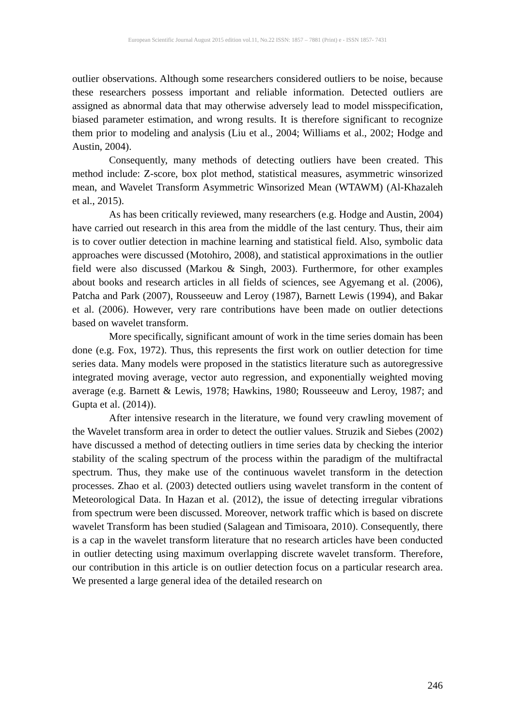European Scientific Journal August 2015 edition vol.11, No.22 ISSN: 1857 – 7881 (Print) e - ISSN 1857- 7431
outlier observations. Although some researchers considered outliers to be noise, because these researchers possess important and reliable information. Detected outliers are assigned as abnormal data that may otherwise adversely lead to model misspecification, biased parameter estimation, and wrong results. It is therefore significant to recognize them prior to modeling and analysis (Liu et al., 2004; Williams et al., 2002; Hodge and Austin, 2004).
Consequently, many methods of detecting outliers have been created. This method include: Z-score, box plot method, statistical measures, asymmetric winsorized mean, and Wavelet Transform Asymmetric Winsorized Mean (WTAWM) (Al-Khazaleh et al., 2015).
As has been critically reviewed, many researchers (e.g. Hodge and Austin, 2004) have carried out research in this area from the middle of the last century. Thus, their aim is to cover outlier detection in machine learning and statistical field. Also, symbolic data approaches were discussed (Motohiro, 2008), and statistical approximations in the outlier field were also discussed (Markou & Singh, 2003). Furthermore, for other examples about books and research articles in all fields of sciences, see Agyemang et al. (2006), Patcha and Park (2007), Rousseeuw and Leroy (1987), Barnett Lewis (1994), and Bakar et al. (2006). However, very rare contributions have been made on outlier detections based on wavelet transform.
More specifically, significant amount of work in the time series domain has been done (e.g. Fox, 1972). Thus, this represents the first work on outlier detection for time series data. Many models were proposed in the statistics literature such as autoregressive integrated moving average, vector auto regression, and exponentially weighted moving average (e.g. Barnett & Lewis, 1978; Hawkins, 1980; Rousseeuw and Leroy, 1987; and Gupta et al. (2014)).
After intensive research in the literature, we found very crawling movement of the Wavelet transform area in order to detect the outlier values. Struzik and Siebes (2002) have discussed a method of detecting outliers in time series data by checking the interior stability of the scaling spectrum of the process within the paradigm of the multifractal spectrum. Thus, they make use of the continuous wavelet transform in the detection processes. Zhao et al. (2003) detected outliers using wavelet transform in the content of Meteorological Data. In Hazan et al. (2012), the issue of detecting irregular vibrations from spectrum were been discussed. Moreover, network traffic which is based on discrete wavelet Transform has been studied (Salagean and Timisoara, 2010). Consequently, there is a cap in the wavelet transform literature that no research articles have been conducted in outlier detecting using maximum overlapping discrete wavelet transform. Therefore, our contribution in this article is on outlier detection focus on a particular research area. We presented a large general idea of the detailed research on
246